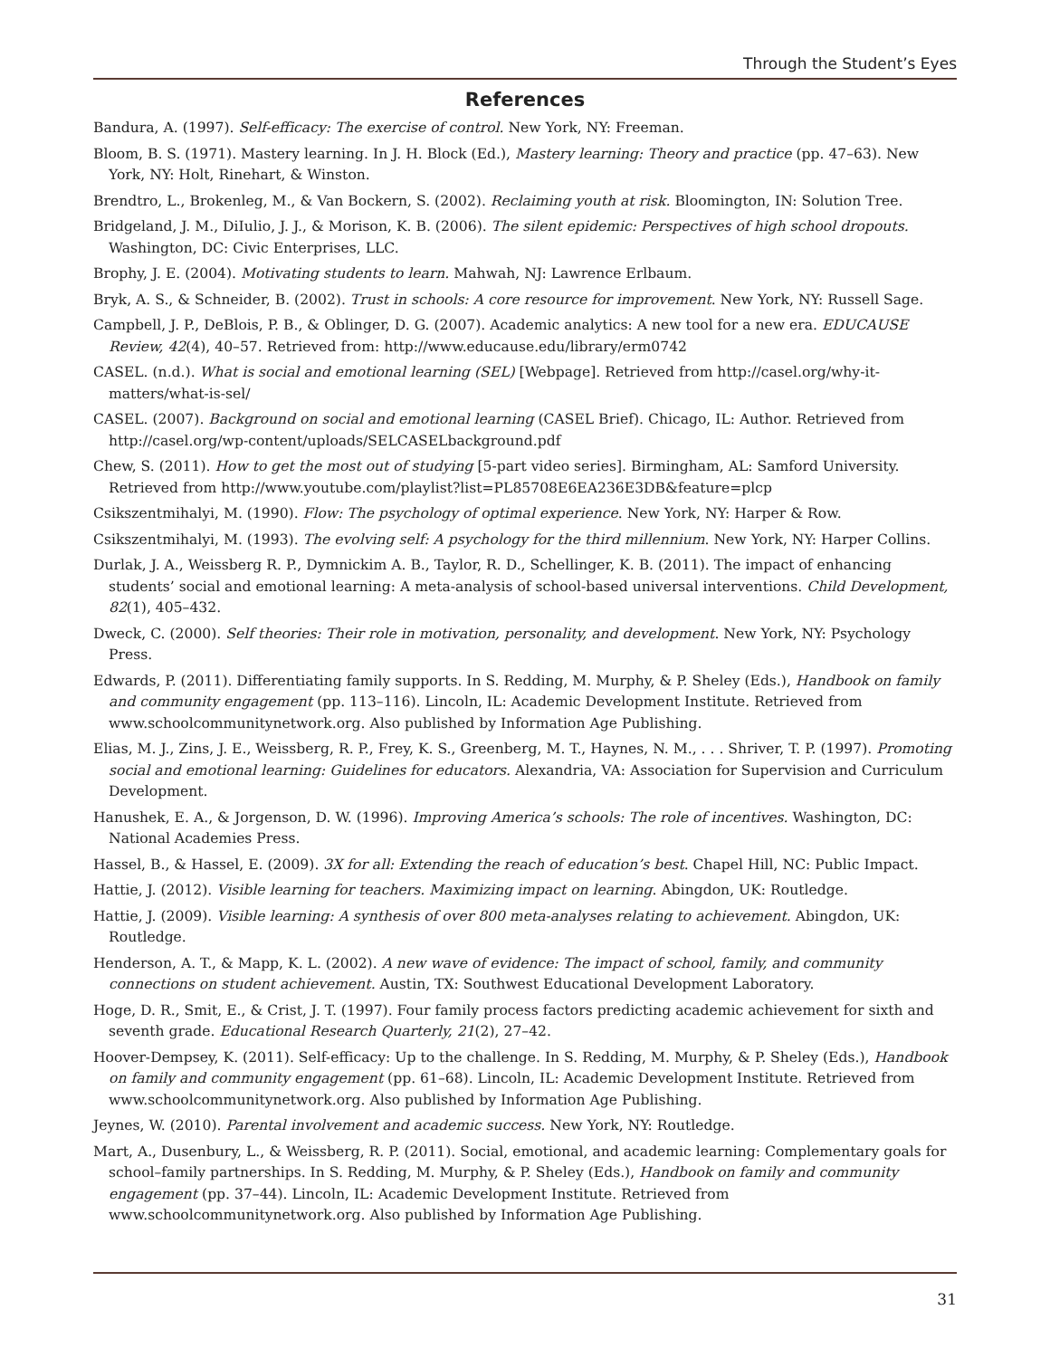Through the Student’s Eyes
References
Bandura, A. (1997). Self-efficacy: The exercise of control. New York, NY: Freeman.
Bloom, B. S. (1971). Mastery learning. In J. H. Block (Ed.), Mastery learning: Theory and practice (pp. 47–63). New York, NY: Holt, Rinehart, & Winston.
Brendtro, L., Brokenleg, M., & Van Bockern, S. (2002). Reclaiming youth at risk. Bloomington, IN: Solution Tree.
Bridgeland, J. M., DiIulio, J. J., & Morison, K. B. (2006). The silent epidemic: Perspectives of high school dropouts. Washington, DC: Civic Enterprises, LLC.
Brophy, J. E. (2004). Motivating students to learn. Mahwah, NJ: Lawrence Erlbaum.
Bryk, A. S., & Schneider, B. (2002). Trust in schools: A core resource for improvement. New York, NY: Russell Sage.
Campbell, J. P., DeBlois, P. B., & Oblinger, D. G. (2007). Academic analytics: A new tool for a new era. EDUCAUSE Review, 42(4), 40–57. Retrieved from: http://www.educause.edu/library/erm0742
CASEL. (n.d.). What is social and emotional learning (SEL) [Webpage]. Retrieved from http://casel.org/why-it-matters/what-is-sel/
CASEL. (2007). Background on social and emotional learning (CASEL Brief). Chicago, IL: Author. Retrieved from http://casel.org/wp-content/uploads/SELCASELbackground.pdf
Chew, S. (2011). How to get the most out of studying [5-part video series]. Birmingham, AL: Samford University. Retrieved from http://www.youtube.com/playlist?list=PL85708E6EA236E3DB&feature=plcp
Csikszentmihalyi, M. (1990). Flow: The psychology of optimal experience. New York, NY: Harper & Row.
Csikszentmihalyi, M. (1993). The evolving self: A psychology for the third millennium. New York, NY: Harper Collins.
Durlak, J. A., Weissberg R. P., Dymnickim A. B., Taylor, R. D., Schellinger, K. B. (2011). The impact of enhancing students’ social and emotional learning: A meta-analysis of school-based universal interventions. Child Development, 82(1), 405–432.
Dweck, C. (2000). Self theories: Their role in motivation, personality, and development. New York, NY: Psychology Press.
Edwards, P. (2011). Differentiating family supports. In S. Redding, M. Murphy, & P. Sheley (Eds.), Handbook on family and community engagement (pp. 113–116). Lincoln, IL: Academic Development Institute. Retrieved from www.schoolcommunitynetwork.org. Also published by Information Age Publishing.
Elias, M. J., Zins, J. E., Weissberg, R. P., Frey, K. S., Greenberg, M. T., Haynes, N. M., . . . Shriver, T. P. (1997). Promoting social and emotional learning: Guidelines for educators. Alexandria, VA: Association for Supervision and Curriculum Development.
Hanushek, E. A., & Jorgenson, D. W. (1996). Improving America’s schools: The role of incentives. Washington, DC: National Academies Press.
Hassel, B., & Hassel, E. (2009). 3X for all: Extending the reach of education’s best. Chapel Hill, NC: Public Impact.
Hattie, J. (2012). Visible learning for teachers. Maximizing impact on learning. Abingdon, UK: Routledge.
Hattie, J. (2009). Visible learning: A synthesis of over 800 meta-analyses relating to achievement. Abingdon, UK: Routledge.
Henderson, A. T., & Mapp, K. L. (2002). A new wave of evidence: The impact of school, family, and community connections on student achievement. Austin, TX: Southwest Educational Development Laboratory.
Hoge, D. R., Smit, E., & Crist, J. T. (1997). Four family process factors predicting academic achievement for sixth and seventh grade. Educational Research Quarterly, 21(2), 27–42.
Hoover-Dempsey, K. (2011). Self-efficacy: Up to the challenge. In S. Redding, M. Murphy, & P. Sheley (Eds.), Handbook on family and community engagement (pp. 61–68). Lincoln, IL: Academic Development Institute. Retrieved from www.schoolcommunitynetwork.org. Also published by Information Age Publishing.
Jeynes, W. (2010). Parental involvement and academic success. New York, NY: Routledge.
Mart, A., Dusenbury, L., & Weissberg, R. P. (2011). Social, emotional, and academic learning: Complementary goals for school–family partnerships. In S. Redding, M. Murphy, & P. Sheley (Eds.), Handbook on family and community engagement (pp. 37–44). Lincoln, IL: Academic Development Institute. Retrieved from www.schoolcommunitynetwork.org. Also published by Information Age Publishing.
31